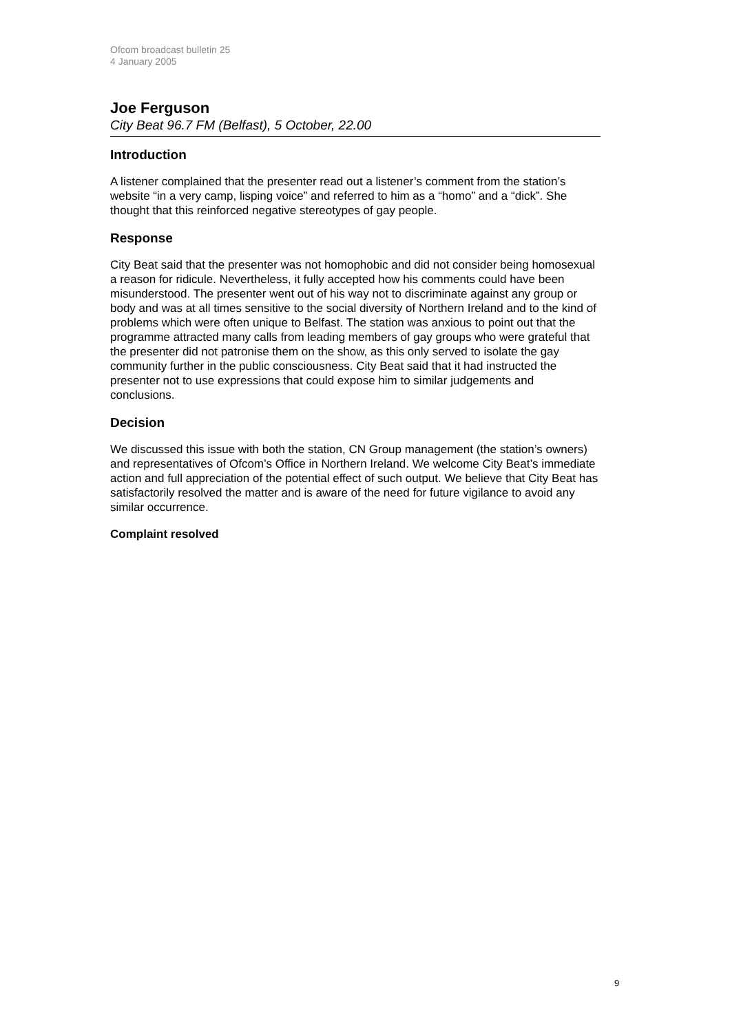Ofcom broadcast bulletin 25
4 January 2005
Joe Ferguson
City Beat 96.7 FM (Belfast), 5 October, 22.00
Introduction
A listener complained that the presenter read out a listener’s comment from the station’s website “in a very camp, lisping voice” and referred to him as a “homo” and a “dick”. She thought that this reinforced negative stereotypes of gay people.
Response
City Beat said that the presenter was not homophobic and did not consider being homosexual a reason for ridicule. Nevertheless, it fully accepted how his comments could have been misunderstood. The presenter went out of his way not to discriminate against any group or body and was at all times sensitive to the social diversity of Northern Ireland and to the kind of problems which were often unique to Belfast. The station was anxious to point out that the programme attracted many calls from leading members of gay groups who were grateful that the presenter did not patronise them on the show, as this only served to isolate the gay community further in the public consciousness. City Beat said that it had instructed the presenter not to use expressions that could expose him to similar judgements and conclusions.
Decision
We discussed this issue with both the station, CN Group management (the station’s owners) and representatives of Ofcom’s Office in Northern Ireland. We welcome City Beat’s immediate action and full appreciation of the potential effect of such output. We believe that City Beat has satisfactorily resolved the matter and is aware of the need for future vigilance to avoid any similar occurrence.
Complaint resolved
9